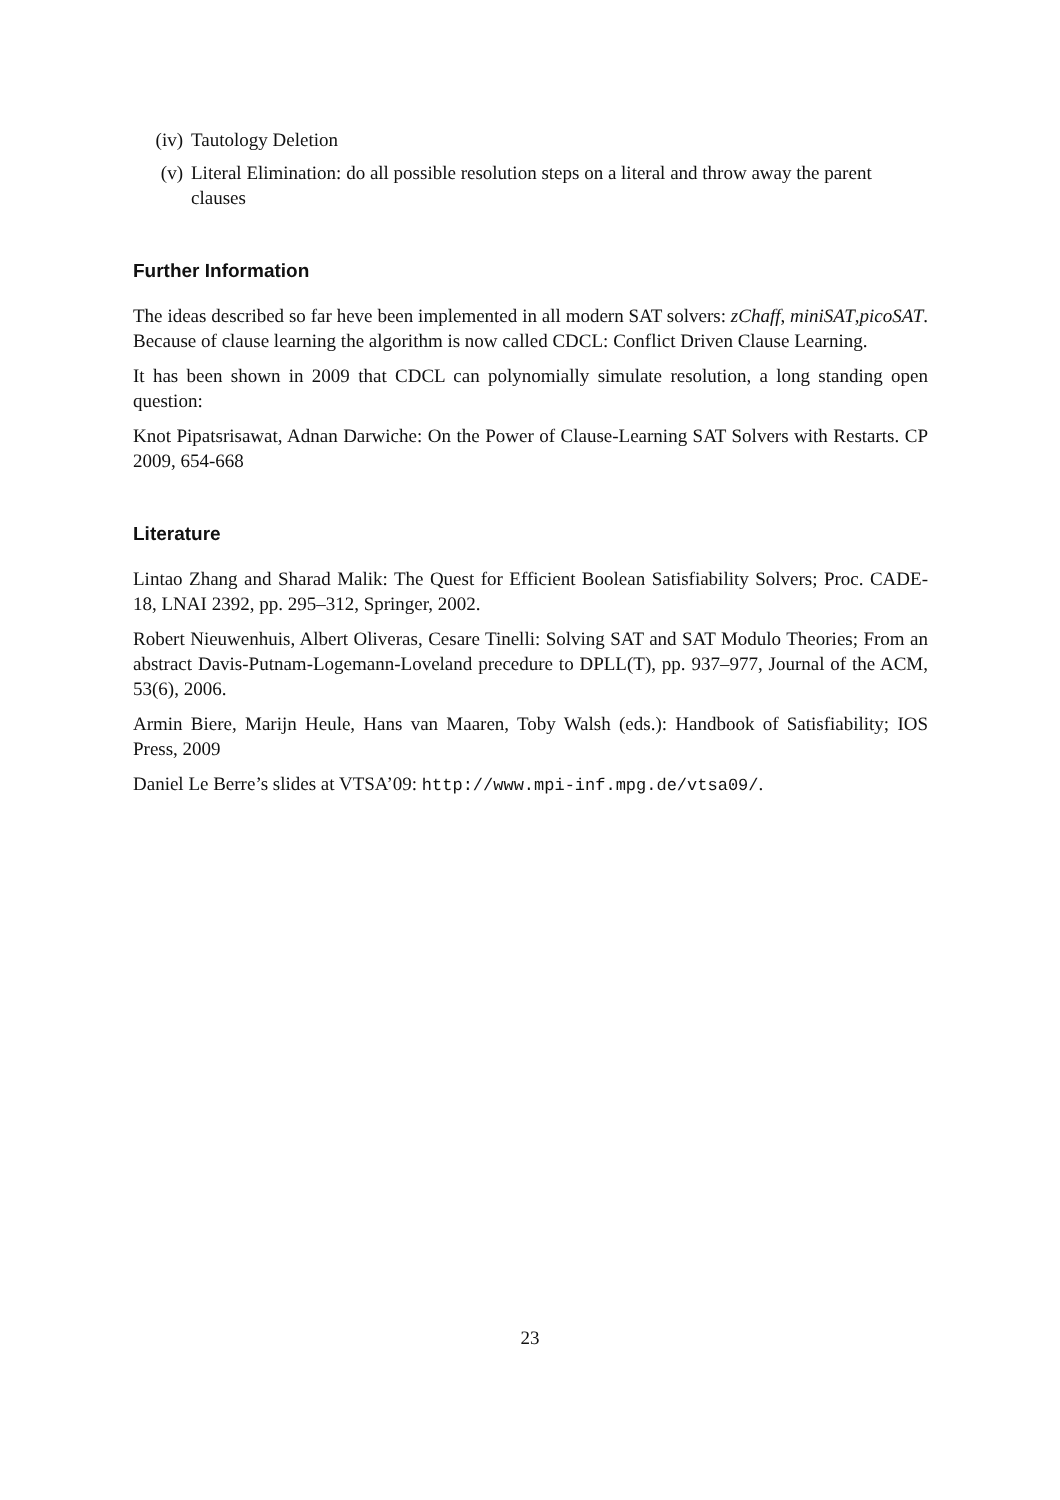(iv) Tautology Deletion
(v) Literal Elimination: do all possible resolution steps on a literal and throw away the parent clauses
Further Information
The ideas described so far heve been implemented in all modern SAT solvers: zChaff, miniSAT,picoSAT. Because of clause learning the algorithm is now called CDCL: Conflict Driven Clause Learning.
It has been shown in 2009 that CDCL can polynomially simulate resolution, a long standing open question:
Knot Pipatsrisawat, Adnan Darwiche: On the Power of Clause-Learning SAT Solvers with Restarts. CP 2009, 654-668
Literature
Lintao Zhang and Sharad Malik: The Quest for Efficient Boolean Satisfiability Solvers; Proc. CADE-18, LNAI 2392, pp. 295–312, Springer, 2002.
Robert Nieuwenhuis, Albert Oliveras, Cesare Tinelli: Solving SAT and SAT Modulo Theories; From an abstract Davis-Putnam-Logemann-Loveland precedure to DPLL(T), pp. 937–977, Journal of the ACM, 53(6), 2006.
Armin Biere, Marijn Heule, Hans van Maaren, Toby Walsh (eds.): Handbook of Satisfiability; IOS Press, 2009
Daniel Le Berre’s slides at VTSA’09: http://www.mpi-inf.mpg.de/vtsa09/.
23